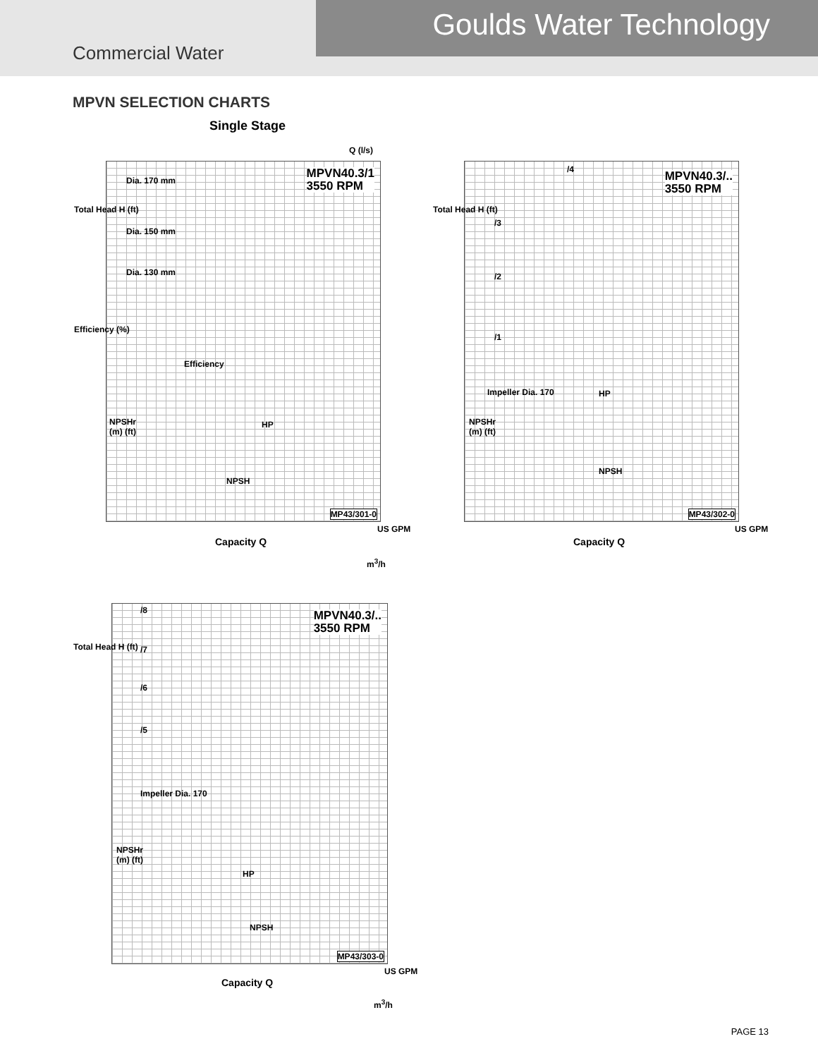Commercial Water
Goulds Water Technology
MPVN SELECTION CHARTS
Single Stage
MPVN40.3/1
3550 RPM
Dia. 170 mm
Dia. 150 mm
Dia. 130 mm
Efficiency
HP
NPSH
NPSHr
(m) (ft)
MP43/301-0
Total Head H (ft)
Efficiency (%)
Capacity Q
Q (l/s)
US GPM
m<sup>3</sup>/h
MPVN40.3/..
3550 RPM
/4
/3
/2
/1
Impeller Dia. 170 HP
NPSH
NPSHr
(m) (ft)
MP43/302-0
Total Head H (ft)
Capacity Q
US GPM
MPVN40.3/..
3550 RPM
/8
/7
/6
/5
Impeller Dia. 170
HP
NPSH
NPSHr
(m) (ft)
MP43/303-0
Total Head H (ft)
Capacity Q
US GPM
m<sup>3</sup>/h
PAGE 13